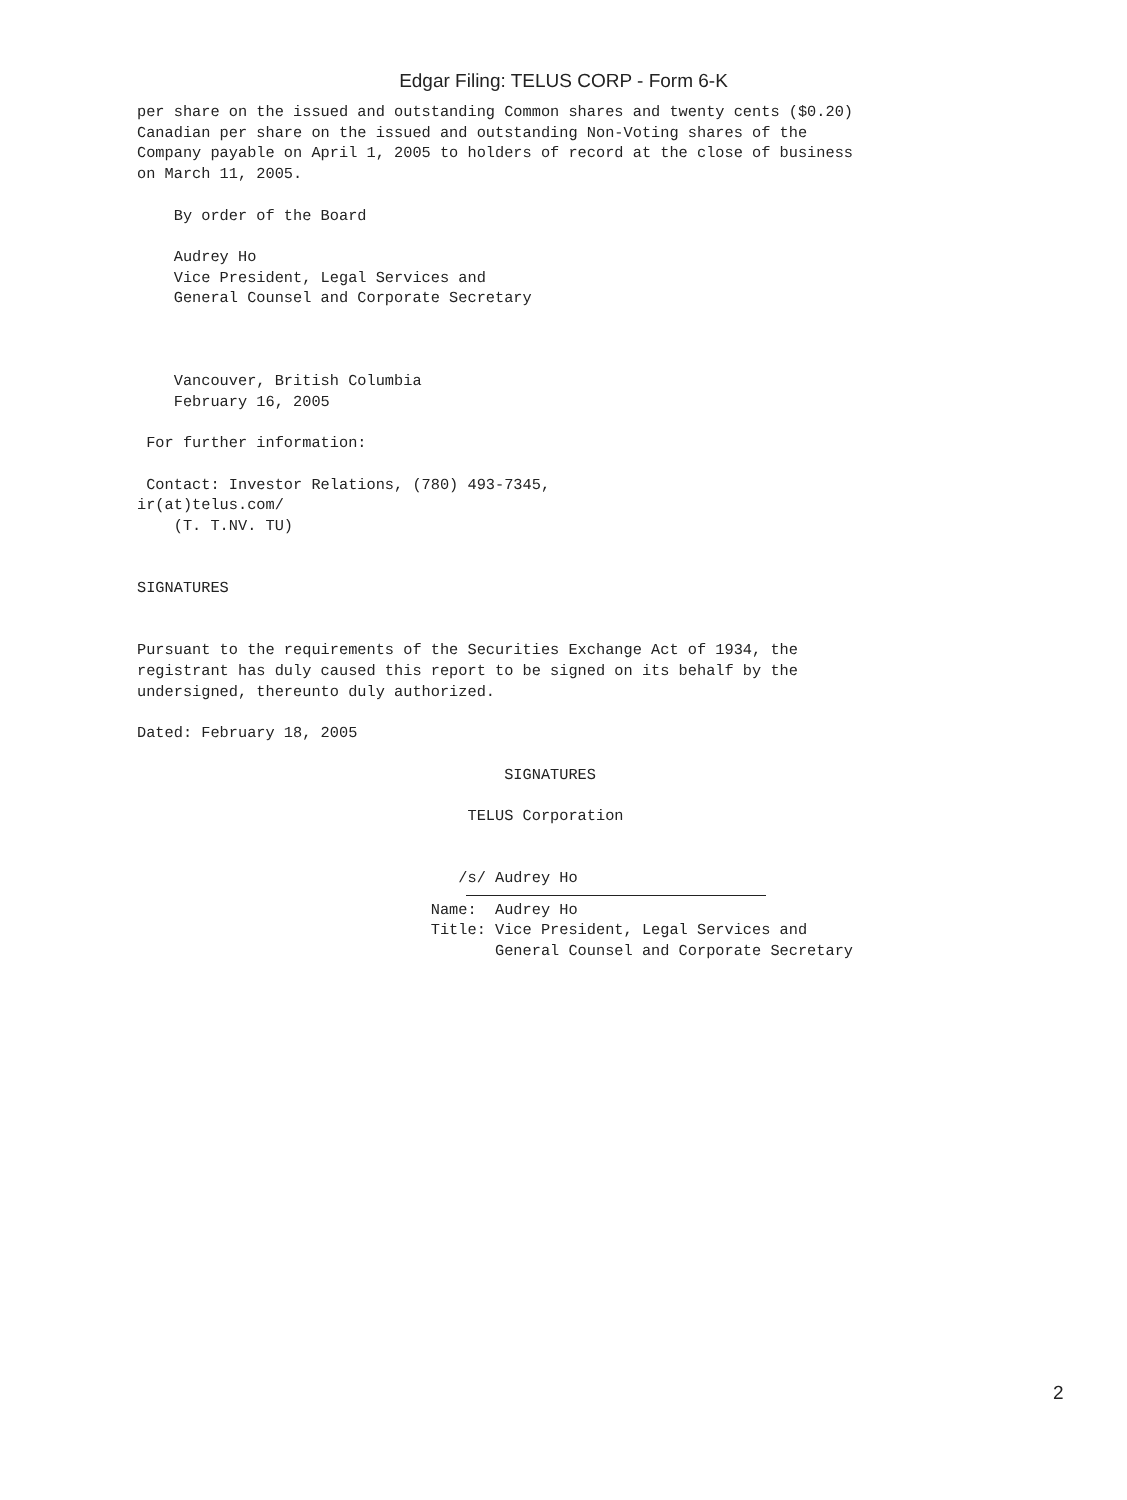Edgar Filing: TELUS CORP - Form 6-K
per share on the issued and outstanding Common shares and twenty cents ($0.20)
Canadian per share on the issued and outstanding Non-Voting shares of the
Company payable on April 1, 2005 to holders of record at the close of business
on March 11, 2005.

    By order of the Board

    Audrey Ho
    Vice President, Legal Services and
    General Counsel and Corporate Secretary



    Vancouver, British Columbia
    February 16, 2005

 For further information:

 Contact: Investor Relations, (780) 493-7345,
ir(at)telus.com/
    (T. T.NV. TU)


SIGNATURES


Pursuant to the requirements of the Securities Exchange Act of 1934, the
registrant has duly caused this report to be signed on its behalf by the
undersigned, thereunto duly authorized.

Dated: February 18, 2005

                                        SIGNATURES

                                    TELUS Corporation


                                   /s/ Audrey Ho
                                Name:  Audrey Ho
                                Title: Vice President, Legal Services and
                                       General Counsel and Corporate Secretary
2